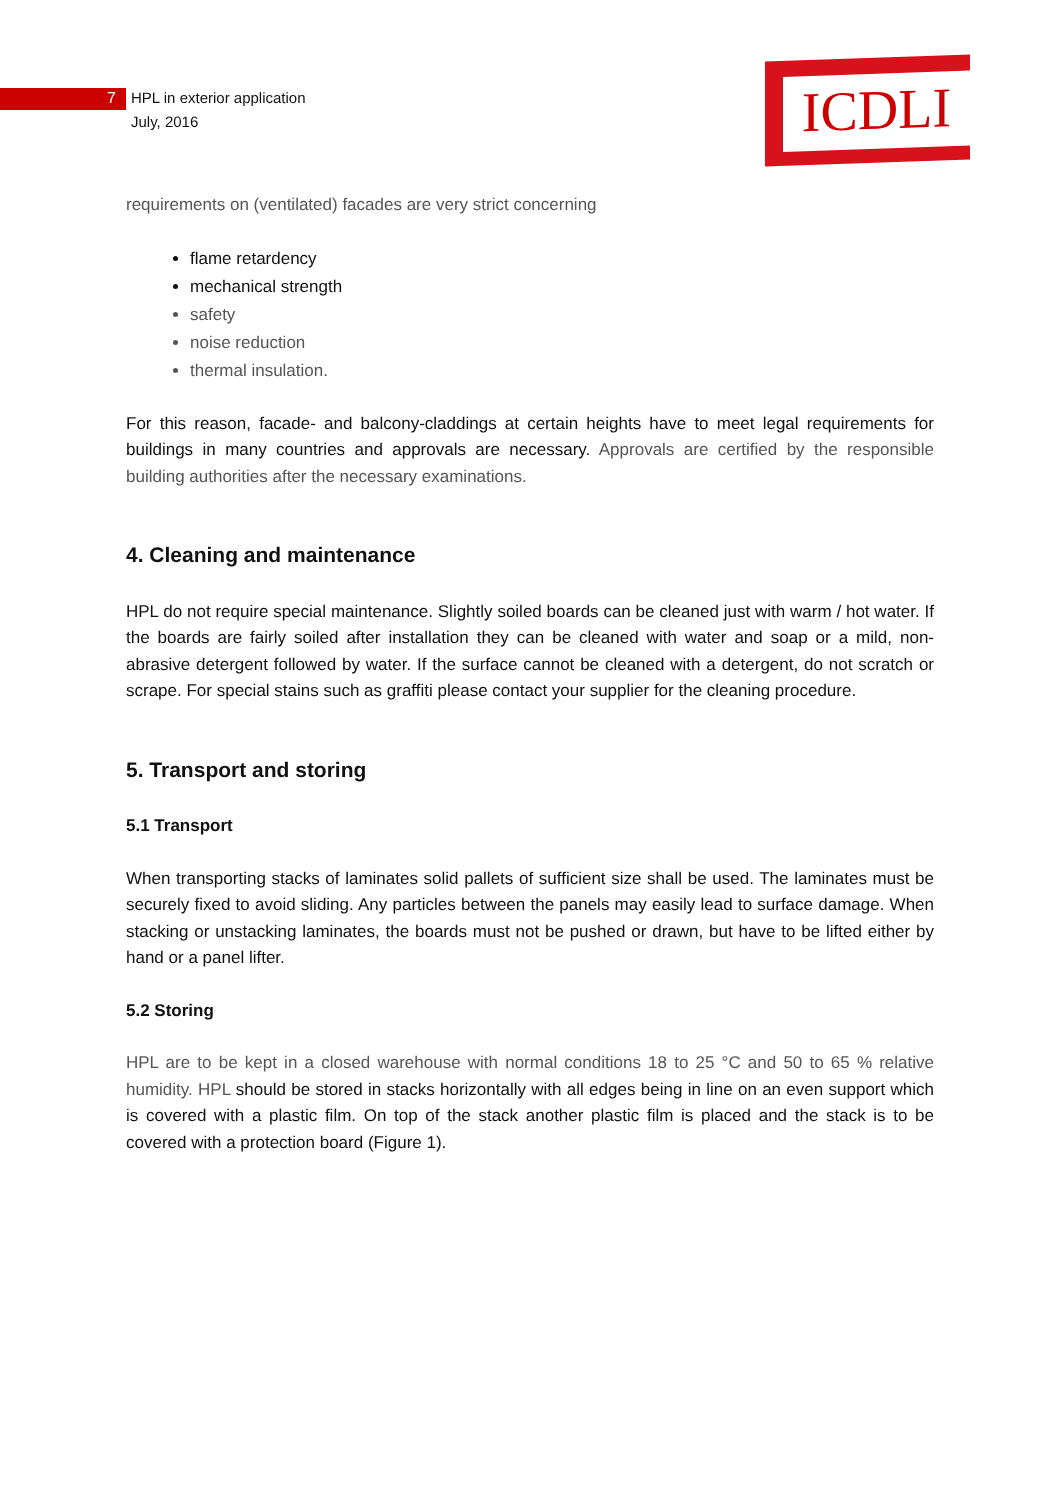7 HPL in exterior application
July, 2016
ICDLI
requirements on (ventilated) facades are very strict concerning
flame retardency
mechanical strength
safety
noise reduction
thermal insulation.
For this reason, facade- and balcony-claddings at certain heights have to meet legal requirements for buildings in many countries and approvals are necessary. Approvals are certified by the responsible building authorities after the necessary examinations.
4. Cleaning and maintenance
HPL do not require special maintenance. Slightly soiled boards can be cleaned just with warm / hot water. If the boards are fairly soiled after installation they can be cleaned with water and soap or a mild, non-abrasive detergent followed by water. If the surface cannot be cleaned with a detergent, do not scratch or scrape. For special stains such as graffiti please contact your supplier for the cleaning procedure.
5. Transport and storing
5.1 Transport
When transporting stacks of laminates solid pallets of sufficient size shall be used. The laminates must be securely fixed to avoid sliding. Any particles between the panels may easily lead to surface damage. When stacking or unstacking laminates, the boards must not be pushed or drawn, but have to be lifted either by hand or a panel lifter.
5.2 Storing
HPL are to be kept in a closed warehouse with normal conditions 18 to 25 °C and 50 to 65 % relative humidity. HPL should be stored in stacks horizontally with all edges being in line on an even support which is covered with a plastic film. On top of the stack another plastic film is placed and the stack is to be covered with a protection board (Figure 1).